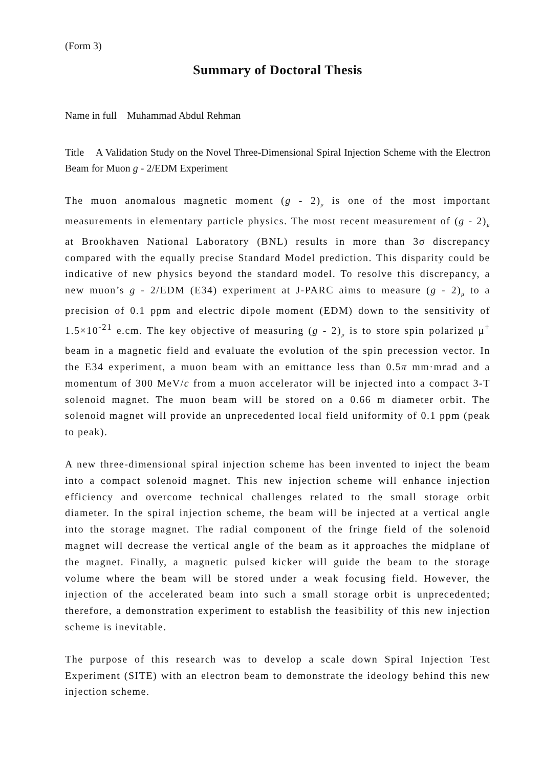(Form 3)
Summary of Doctoral Thesis
Name in full Muhammad Abdul Rehman
Title A Validation Study on the Novel Three-Dimensional Spiral Injection Scheme with the Electron Beam for Muon g - 2/EDM Experiment
The muon anomalous magnetic moment (g - 2)<sub>μ</sub> is one of the most important measurements in elementary particle physics. The most recent measurement of (g - 2)<sub>μ</sub> at Brookhaven National Laboratory (BNL) results in more than 3σ discrepancy compared with the equally precise Standard Model prediction. This disparity could be indicative of new physics beyond the standard model. To resolve this discrepancy, a new muon’s g - 2/EDM (E34) experiment at J-PARC aims to measure (g - 2)<sub>μ</sub> to a precision of 0.1 ppm and electric dipole moment (EDM) down to the sensitivity of 1.5×10<sup>-21</sup> e.cm. The key objective of measuring (g - 2)<sub>μ</sub> is to store spin polarized μ<sup>+</sup> beam in a magnetic field and evaluate the evolution of the spin precession vector. In the E34 experiment, a muon beam with an emittance less than 0.5π mm·mrad and a momentum of 300 MeV/c from a muon accelerator will be injected into a compact 3-T solenoid magnet. The muon beam will be stored on a 0.66 m diameter orbit. The solenoid magnet will provide an unprecedented local field uniformity of 0.1 ppm (peak to peak).
A new three-dimensional spiral injection scheme has been invented to inject the beam into a compact solenoid magnet. This new injection scheme will enhance injection efficiency and overcome technical challenges related to the small storage orbit diameter. In the spiral injection scheme, the beam will be injected at a vertical angle into the storage magnet. The radial component of the fringe field of the solenoid magnet will decrease the vertical angle of the beam as it approaches the midplane of the magnet. Finally, a magnetic pulsed kicker will guide the beam to the storage volume where the beam will be stored under a weak focusing field. However, the injection of the accelerated beam into such a small storage orbit is unprecedented; therefore, a demonstration experiment to establish the feasibility of this new injection scheme is inevitable.
The purpose of this research was to develop a scale down Spiral Injection Test Experiment (SITE) with an electron beam to demonstrate the ideology behind this new injection scheme.